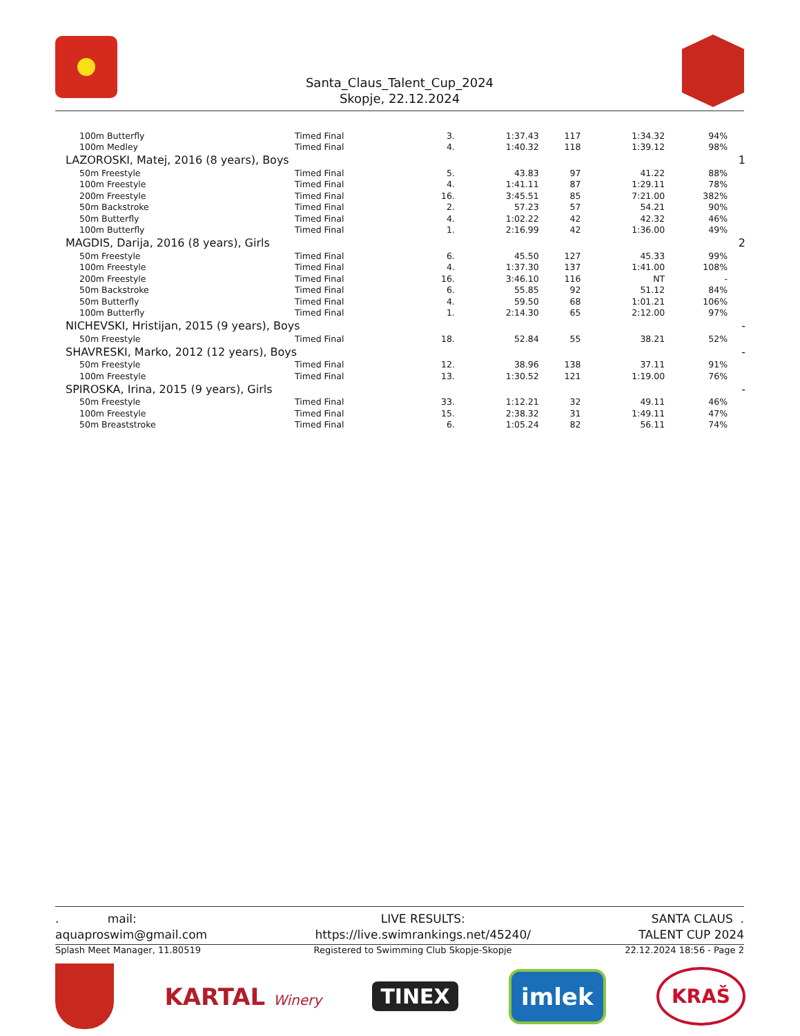Santa_Claus_Talent_Cup_2024
Skopje, 22.12.2024
| 100m Butterfly | Timed Final | 3. | 1:37.43 | 117 | 1:34.32 | 94% | |
| 100m Medley | Timed Final | 4. | 1:40.32 | 118 | 1:39.12 | 98% | |
| LAZOROSKI, Matej, 2016 (8 years), Boys | | | | | | | 1 |
| 50m Freestyle | Timed Final | 5. | 43.83 | 97 | 41.22 | 88% | |
| 100m Freestyle | Timed Final | 4. | 1:41.11 | 87 | 1:29.11 | 78% | |
| 200m Freestyle | Timed Final | 16. | 3:45.51 | 85 | 7:21.00 | 382% | |
| 50m Backstroke | Timed Final | 2. | 57.23 | 57 | 54.21 | 90% | |
| 50m Butterfly | Timed Final | 4. | 1:02.22 | 42 | 42.32 | 46% | |
| 100m Butterfly | Timed Final | 1. | 2:16.99 | 42 | 1:36.00 | 49% | |
| MAGDIS, Darija, 2016 (8 years), Girls | | | | | | | 2 |
| 50m Freestyle | Timed Final | 6. | 45.50 | 127 | 45.33 | 99% | |
| 100m Freestyle | Timed Final | 4. | 1:37.30 | 137 | 1:41.00 | 108% | |
| 200m Freestyle | Timed Final | 16. | 3:46.10 | 116 | NT | - | |
| 50m Backstroke | Timed Final | 6. | 55.85 | 92 | 51.12 | 84% | |
| 50m Butterfly | Timed Final | 4. | 59.50 | 68 | 1:01.21 | 106% | |
| 100m Butterfly | Timed Final | 1. | 2:14.30 | 65 | 2:12.00 | 97% | |
| NICHEVSKI, Hristijan, 2015 (9 years), Boys | | | | | | | - |
| 50m Freestyle | Timed Final | 18. | 52.84 | 55 | 38.21 | 52% | |
| SHAVRESKI, Marko, 2012 (12 years), Boys | | | | | | | - |
| 50m Freestyle | Timed Final | 12. | 38.96 | 138 | 37.11 | 91% | |
| 100m Freestyle | Timed Final | 13. | 1:30.52 | 121 | 1:19.00 | 76% | |
| SPIROSKA, Irina, 2015 (9 years), Girls | | | | | | | - |
| 50m Freestyle | Timed Final | 33. | 1:12.21 | 32 | 49.11 | 46% | |
| 100m Freestyle | Timed Final | 15. | 2:38.32 | 31 | 1:49.11 | 47% | |
| 50m Breaststroke | Timed Final | 6. | 1:05.24 | 82 | 56.11 | 74% | |
. mail:
aquaproswim@gmail.com
LIVE RESULTS:
https://live.swimrankings.net/45240/
SANTA CLAUS .
TALENT CUP 2024
Splash Meet Manager, 11.80519 Registered to Swimming Club Skopje-Skopje
22.12.2024 18:56 - Page 2
KARTAL Winery
TINEX
imlek
KRAŠ